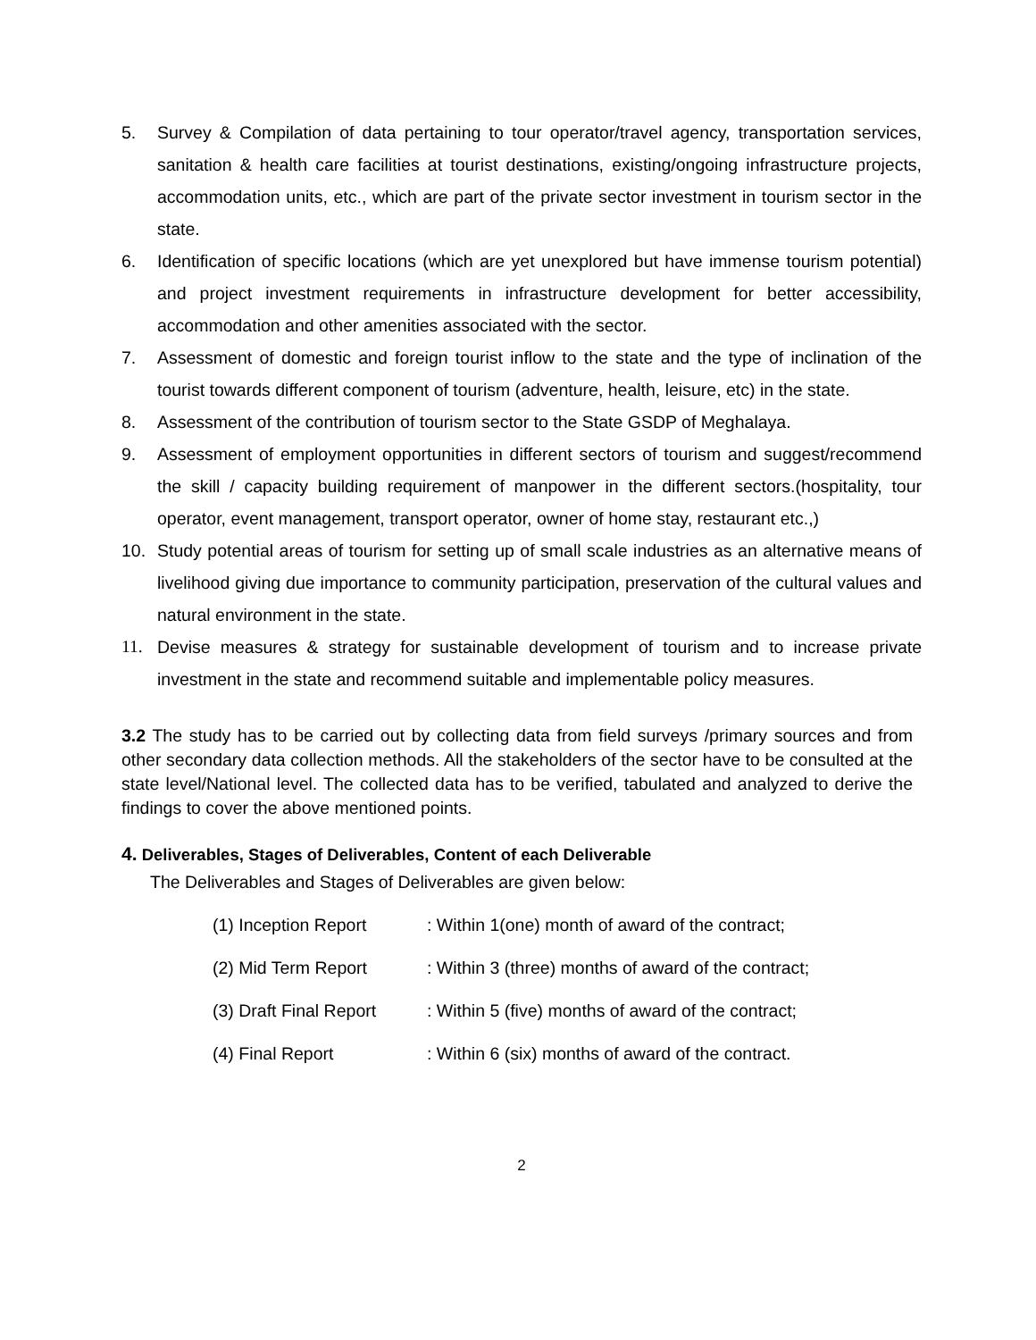5. Survey & Compilation of data pertaining to tour operator/travel agency, transportation services, sanitation & health care facilities at tourist destinations, existing/ongoing infrastructure projects, accommodation units, etc., which are part of the private sector investment in tourism sector in the state.
6. Identification of specific locations (which are yet unexplored but have immense tourism potential) and project investment requirements in infrastructure development for better accessibility, accommodation and other amenities associated with the sector.
7. Assessment of domestic and foreign tourist inflow to the state and the type of inclination of the tourist towards different component of tourism (adventure, health, leisure, etc) in the state.
8. Assessment of the contribution of tourism sector to the State GSDP of Meghalaya.
9. Assessment of employment opportunities in different sectors of tourism and suggest/recommend the skill / capacity building requirement of manpower in the different sectors.(hospitality, tour operator, event management, transport operator, owner of home stay, restaurant etc.,)
10. Study potential areas of tourism for setting up of small scale industries as an alternative means of livelihood giving due importance to community participation, preservation of the cultural values and natural environment in the state.
11. Devise measures & strategy for sustainable development of tourism and to increase private investment in the state and recommend suitable and implementable policy measures.
3.2 The study has to be carried out by collecting data from field surveys /primary sources and from other secondary data collection methods. All the stakeholders of the sector have to be consulted at the state level/National level. The collected data has to be verified, tabulated and analyzed to derive the findings to cover the above mentioned points.
4. Deliverables, Stages of Deliverables, Content of each Deliverable
The Deliverables and Stages of Deliverables are given below:
(1) Inception Report: Within 1(one) month of award of the contract;
(2) Mid Term Report: Within 3 (three) months of award of the contract;
(3) Draft Final Report: Within 5 (five) months of award of the contract;
(4) Final Report: Within 6 (six) months of award of the contract.
2